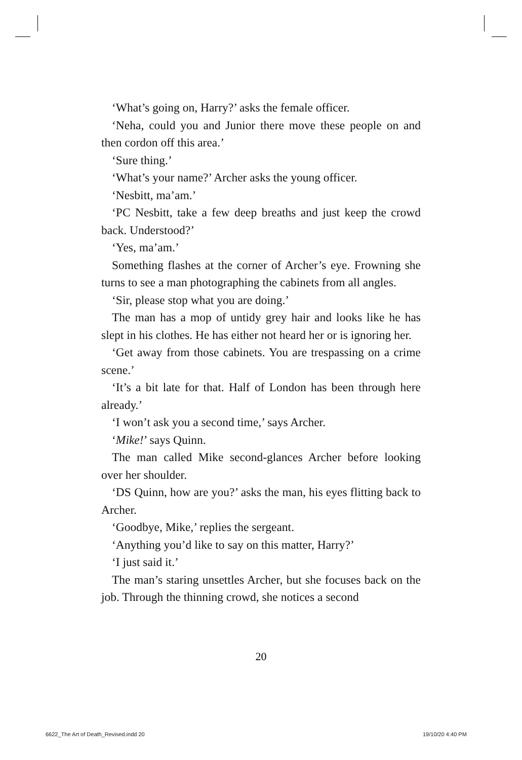‘What’s going on, Harry?’ asks the female officer.
‘Neha, could you and Junior there move these people on and then cordon off this area.’
‘Sure thing.’
‘What’s your name?’ Archer asks the young officer.
‘Nesbitt, ma’am.’
‘PC Nesbitt, take a few deep breaths and just keep the crowd back. Understood?’
‘Yes, ma’am.’
Something flashes at the corner of Archer’s eye. Frowning she turns to see a man photographing the cabinets from all angles.
‘Sir, please stop what you are doing.’
The man has a mop of untidy grey hair and looks like he has slept in his clothes. He has either not heard her or is ignoring her.
‘Get away from those cabinets. You are trespassing on a crime scene.’
‘It’s a bit late for that. Half of London has been through here already.’
‘I won’t ask you a second time,’ says Archer.
‘Mike!’ says Quinn.
The man called Mike second-glances Archer before looking over her shoulder.
‘DS Quinn, how are you?’ asks the man, his eyes flitting back to Archer.
‘Goodbye, Mike,’ replies the sergeant.
‘Anything you’d like to say on this matter, Harry?’
‘I just said it.’
The man’s staring unsettles Archer, but she focuses back on the job. Through the thinning crowd, she notices a second
20
6622_The Art of Death_Revised.indd 20
19/10/20 4:40 PM